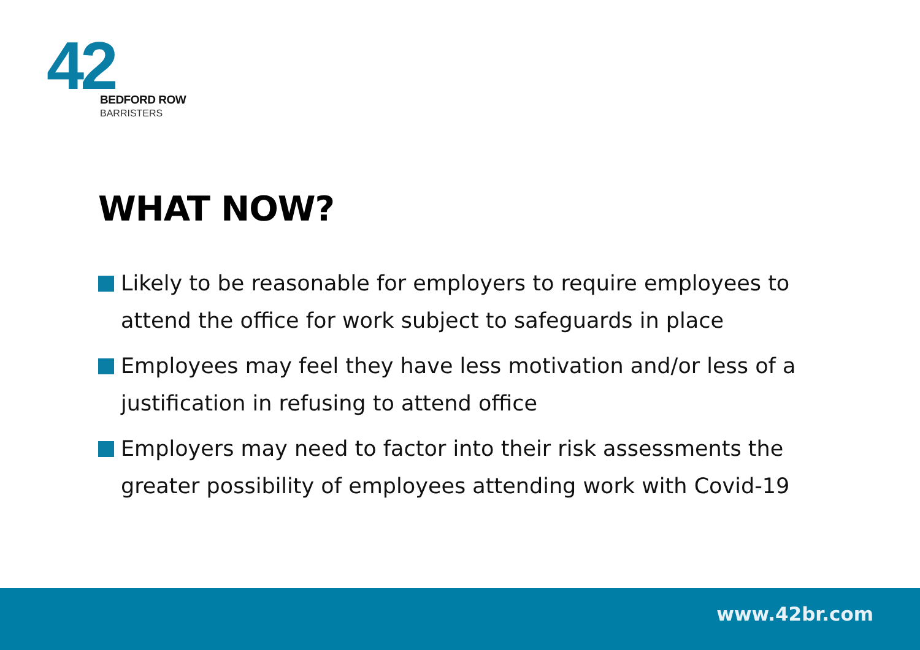42
BEDFORD ROW
BARRISTERS
WHAT NOW?
Likely to be reasonable for employers to require employees to attend the office for work subject to safeguards in place
Employees may feel they have less motivation and/or less of a justification in refusing to attend office
Employers may need to factor into their risk assessments the greater possibility of employees attending work with Covid-19
www.42br.com